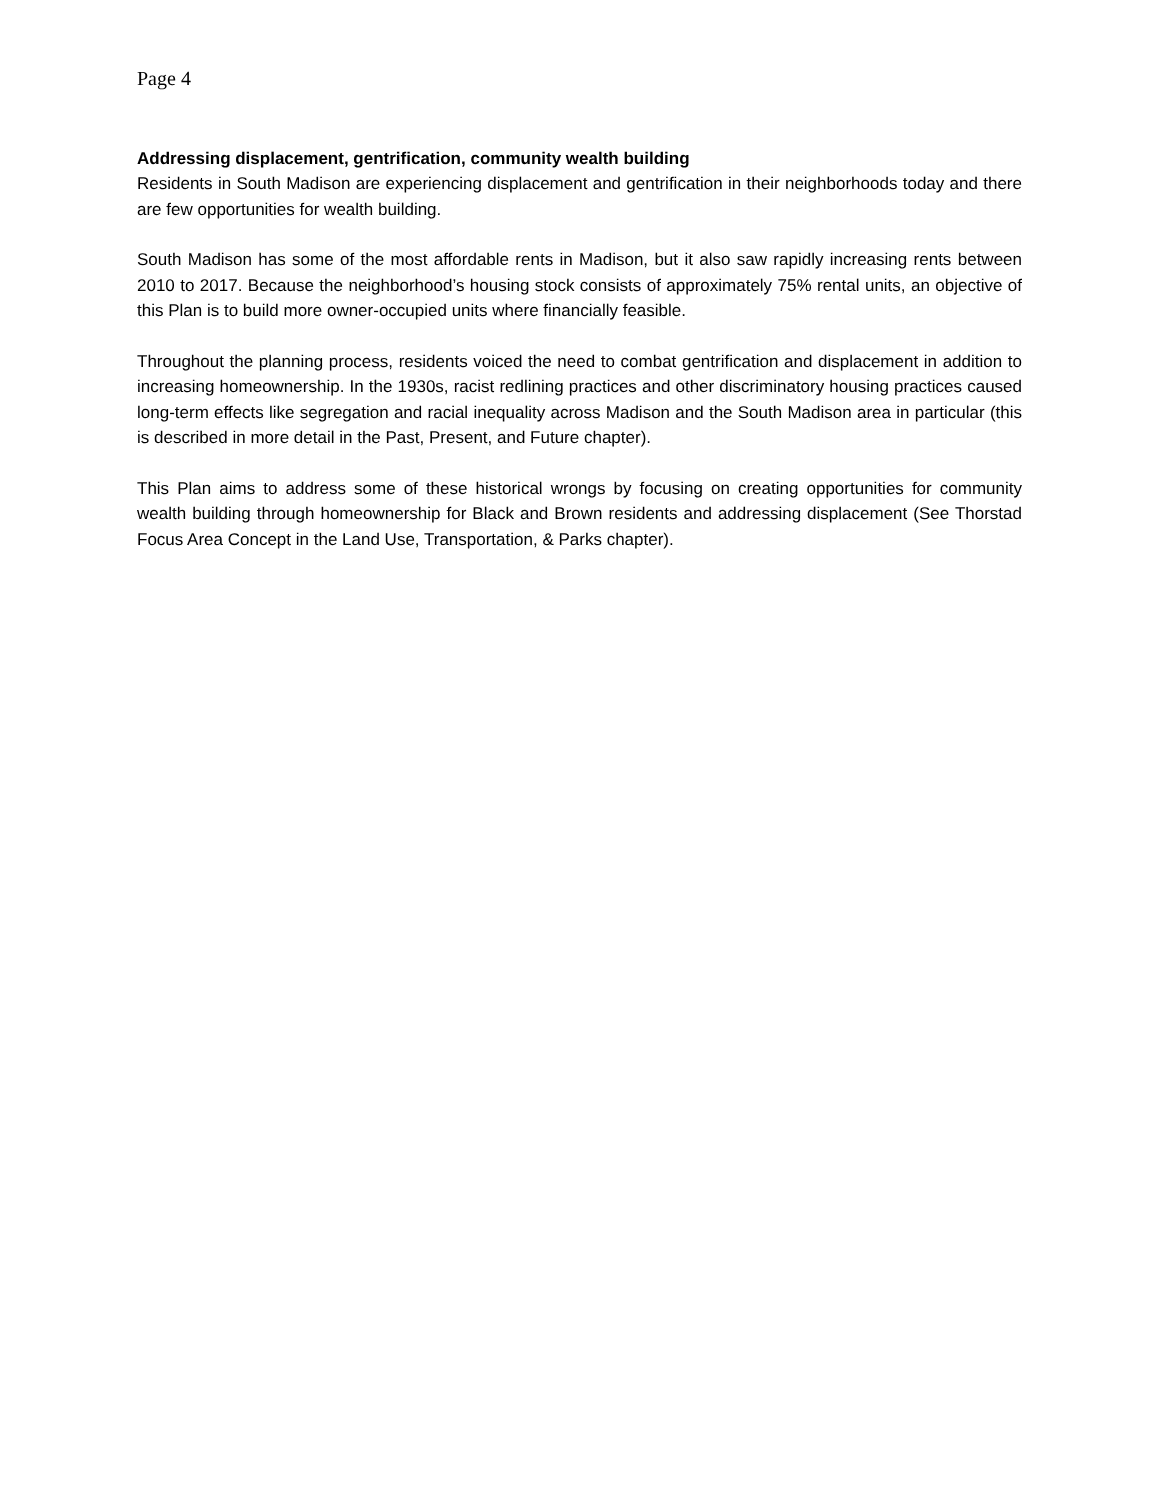Page 4
Addressing displacement, gentrification, community wealth building
Residents in South Madison are experiencing displacement and gentrification in their neighborhoods today and there are few opportunities for wealth building.
South Madison has some of the most affordable rents in Madison, but it also saw rapidly increasing rents between 2010 to 2017. Because the neighborhood’s housing stock consists of approximately 75% rental units, an objective of this Plan is to build more owner-occupied units where financially feasible.
Throughout the planning process, residents voiced the need to combat gentrification and displacement in addition to increasing homeownership. In the 1930s, racist redlining practices and other discriminatory housing practices caused long-term effects like segregation and racial inequality across Madison and the South Madison area in particular (this is described in more detail in the Past, Present, and Future chapter).
This Plan aims to address some of these historical wrongs by focusing on creating opportunities for community wealth building through homeownership for Black and Brown residents and addressing displacement (See Thorstad Focus Area Concept in the Land Use, Transportation, & Parks chapter).